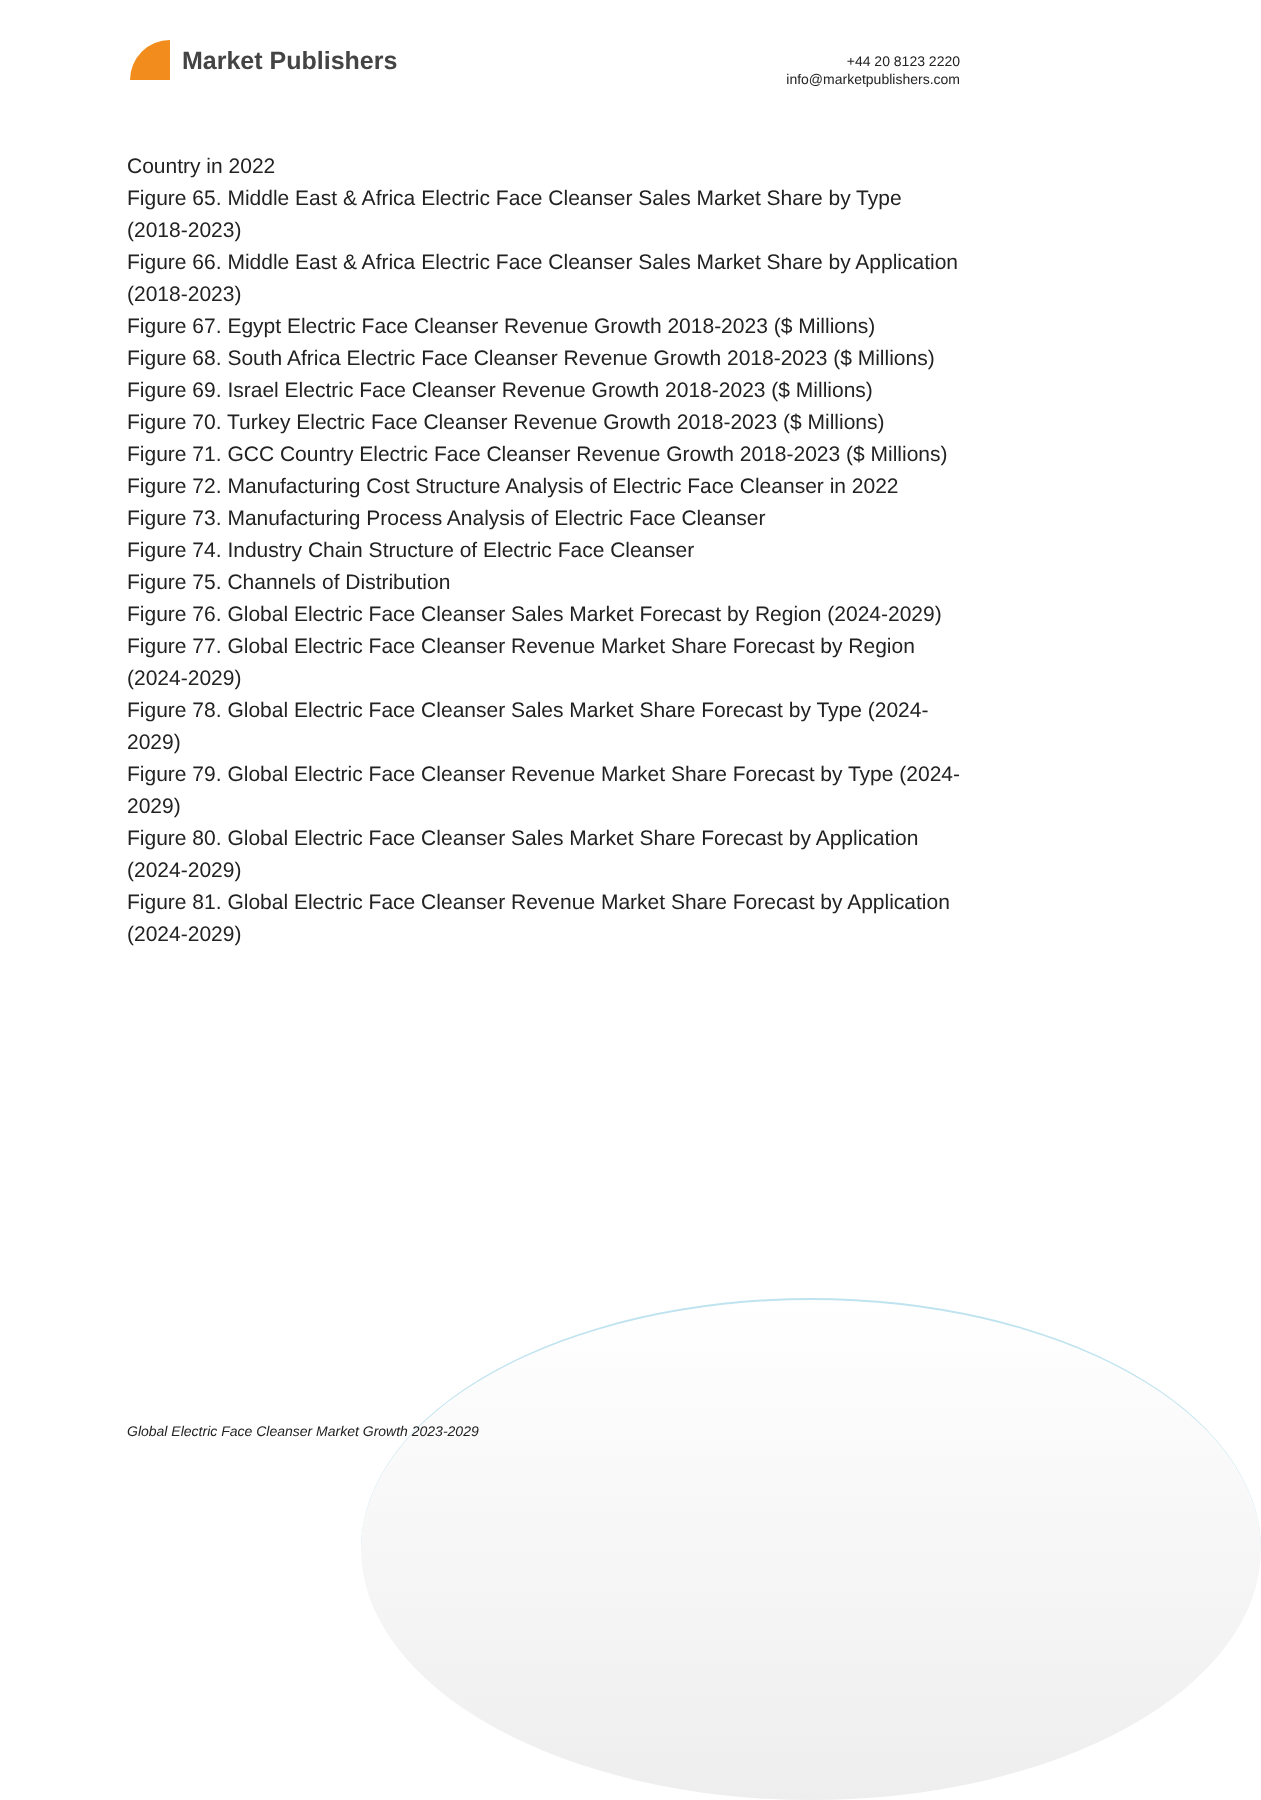Market Publishers
+44 20 8123 2220
info@marketpublishers.com
Country in 2022
Figure 65. Middle East & Africa Electric Face Cleanser Sales Market Share by Type (2018-2023)
Figure 66. Middle East & Africa Electric Face Cleanser Sales Market Share by Application (2018-2023)
Figure 67. Egypt Electric Face Cleanser Revenue Growth 2018-2023 ($ Millions)
Figure 68. South Africa Electric Face Cleanser Revenue Growth 2018-2023 ($ Millions)
Figure 69. Israel Electric Face Cleanser Revenue Growth 2018-2023 ($ Millions)
Figure 70. Turkey Electric Face Cleanser Revenue Growth 2018-2023 ($ Millions)
Figure 71. GCC Country Electric Face Cleanser Revenue Growth 2018-2023 ($ Millions)
Figure 72. Manufacturing Cost Structure Analysis of Electric Face Cleanser in 2022
Figure 73. Manufacturing Process Analysis of Electric Face Cleanser
Figure 74. Industry Chain Structure of Electric Face Cleanser
Figure 75. Channels of Distribution
Figure 76. Global Electric Face Cleanser Sales Market Forecast by Region (2024-2029)
Figure 77. Global Electric Face Cleanser Revenue Market Share Forecast by Region (2024-2029)
Figure 78. Global Electric Face Cleanser Sales Market Share Forecast by Type (2024-2029)
Figure 79. Global Electric Face Cleanser Revenue Market Share Forecast by Type (2024-2029)
Figure 80. Global Electric Face Cleanser Sales Market Share Forecast by Application (2024-2029)
Figure 81. Global Electric Face Cleanser Revenue Market Share Forecast by Application (2024-2029)
Global Electric Face Cleanser Market Growth 2023-2029